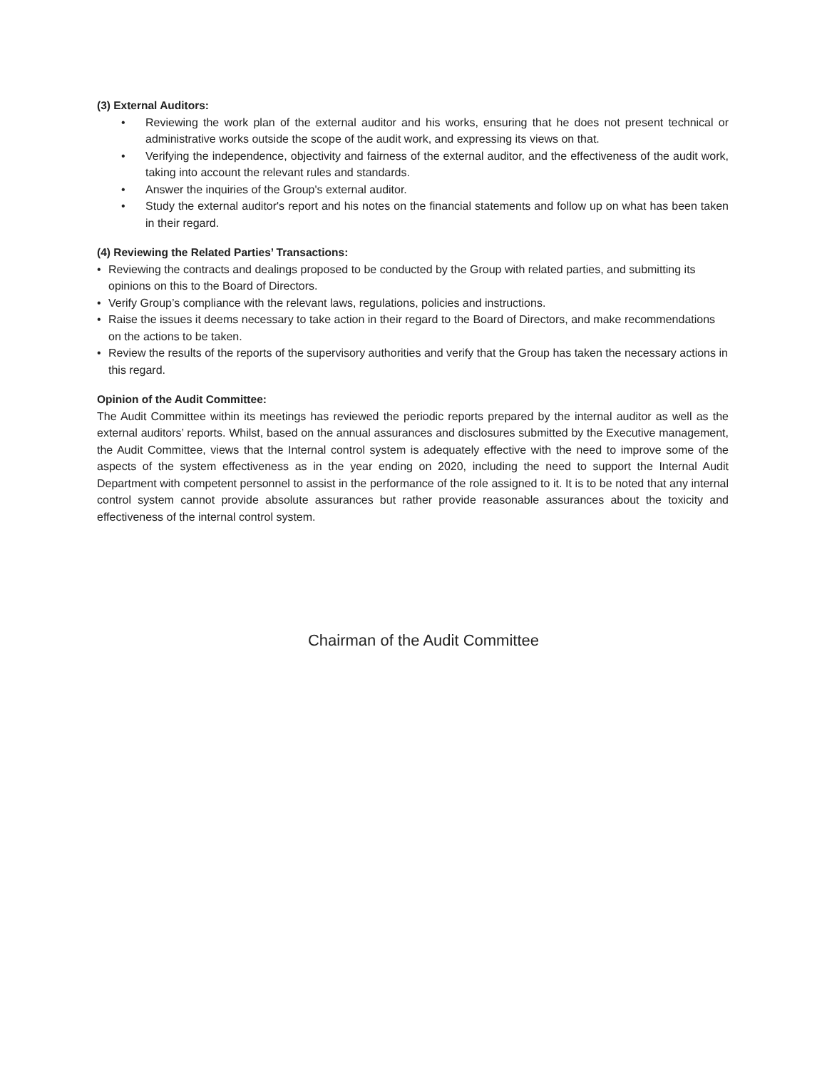(3) External Auditors:
• Reviewing the work plan of the external auditor and his works, ensuring that he does not present technical or administrative works outside the scope of the audit work, and expressing its views on that.
• Verifying the independence, objectivity and fairness of the external auditor, and the effectiveness of the audit work, taking into account the relevant rules and standards.
• Answer the inquiries of the Group's external auditor.
• Study the external auditor's report and his notes on the financial statements and follow up on what has been taken in their regard.
(4) Reviewing the Related Parties’ Transactions:
• Reviewing the contracts and dealings proposed to be conducted by the Group with related parties, and submitting its opinions on this to the Board of Directors.
• Verify Group’s compliance with the relevant laws, regulations, policies and instructions.
• Raise the issues it deems necessary to take action in their regard to the Board of Directors, and make recommendations on the actions to be taken.
• Review the results of the reports of the supervisory authorities and verify that the Group has taken the necessary actions in this regard.
Opinion of the Audit Committee:
The Audit Committee within its meetings has reviewed the periodic reports prepared by the internal auditor as well as the external auditors’ reports. Whilst, based on the annual assurances and disclosures submitted by the Executive management, the Audit Committee, views that the Internal control system is adequately effective with the need to improve some of the aspects of the system effectiveness as in the year ending on 2020, including the need to support the Internal Audit Department with competent personnel to assist in the performance of the role assigned to it. It is to be noted that any internal control system cannot provide absolute assurances but rather provide reasonable assurances about the toxicity and effectiveness of the internal control system.
Chairman of the Audit Committee